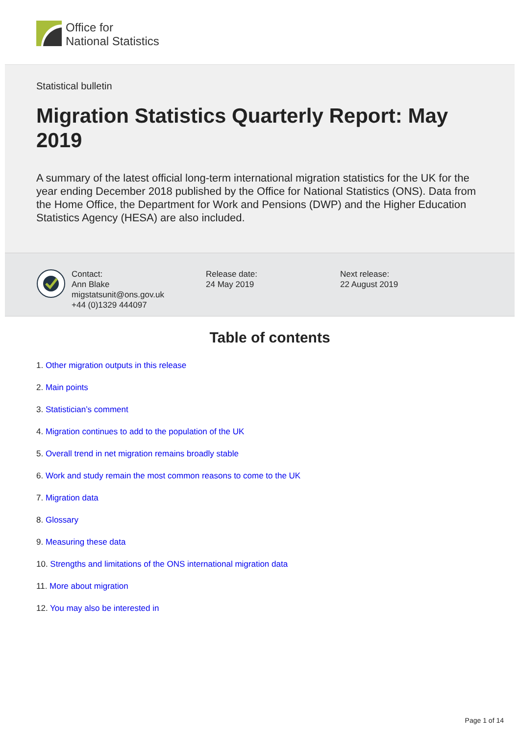Office for
National Statistics
Statistical bulletin
Migration Statistics Quarterly Report: May 2019
A summary of the latest official long-term international migration statistics for the UK for the year ending December 2018 published by the Office for National Statistics (ONS). Data from the Home Office, the Department for Work and Pensions (DWP) and the Higher Education Statistics Agency (HESA) are also included.
Contact:
Ann Blake
migstatsunit@ons.gov.uk
+44 (0)1329 444097
Release date:
24 May 2019
Next release:
22 August 2019
Table of contents
1. Other migration outputs in this release
2. Main points
3. Statistician’s comment
4. Migration continues to add to the population of the UK
5. Overall trend in net migration remains broadly stable
6. Work and study remain the most common reasons to come to the UK
7. Migration data
8. Glossary
9. Measuring these data
10. Strengths and limitations of the ONS international migration data
11. More about migration
12. You may also be interested in
Page 1 of 14